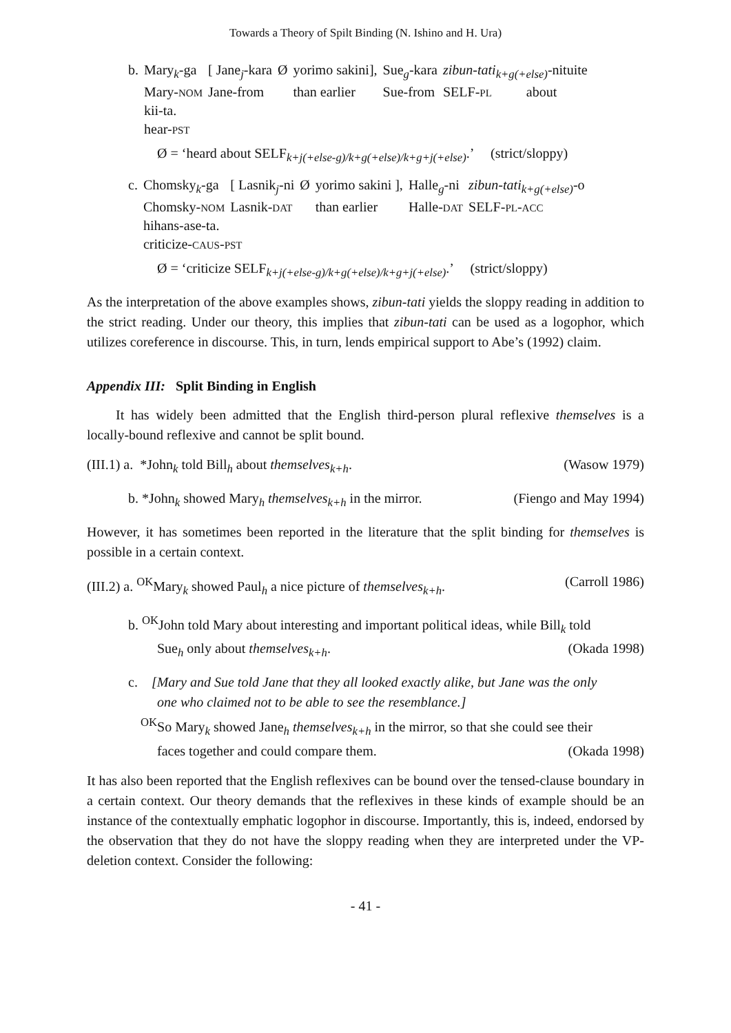Towards a Theory of Spilt Binding (N. Ishino and H. Ura)
| b. | Mary<sub>k</sub>-ga | [ Jane<sub>j</sub>-kara | Ø | yorimo sakini], | Sue<sub>g</sub>-kara | zibun-tati<sub>k+g(+else)</sub> -nituite |
| | Mary- NOM | Jane-from | | than earlier | Sue-from | SELF- PL about |
| | kii-ta. | | | | | |
| | hear- PST | | | | | |
Ø = ‘heard about SELF<sub>k+j(+else-g)/k+g(+else)/k+g+j(+else)</sub>.’ (strict/sloppy)
| c. | Chomsky<sub>k</sub>-ga | [ Lasnik<sub>j</sub>-ni | Ø | yorimo sakini ], | Halle<sub>g</sub>-ni | zibun-tati<sub>k+g(+else)</sub> -o |
| | Chomsky- NOM | Lasnik- DAT | | than earlier | Halle- DAT | SELF- PL - ACC |
| | hihans-ase-ta. | | | | | |
| | criticize- CAUS - PST | | | | | |
Ø = ‘criticize SELF<sub>k+j(+else-g)/k+g(+else)/k+g+j(+else)</sub>.’ (strict/sloppy)
As the interpretation of the above examples shows, zibun-tati yields the sloppy reading in addition to the strict reading. Under our theory, this implies that zibun-tati can be used as a logophor, which utilizes coreference in discourse. This, in turn, lends empirical support to Abe’s (1992) claim.
Appendix III: Split Binding in English
It has widely been admitted that the English third-person plural reflexive themselves is a locally-bound reflexive and cannot be split bound.
(III.1) a. *John<sub>k</sub> told Bill<sub>h</sub> about themselves<sub>k+h</sub>. (Wasow 1979)
b. *John<sub>k</sub> showed Mary<sub>h</sub> themselves<sub>k+h</sub> in the mirror. (Fiengo and May 1994)
However, it has sometimes been reported in the literature that the split binding for themselves is possible in a certain context.
(III.2) a. <sup>OK</sup>Mary<sub>k</sub> showed Paul<sub>h</sub> a nice picture of themselves<sub>k+h</sub>. (Carroll 1986)
b. <sup>OK</sup>John told Mary about interesting and important political ideas, while Bill<sub>k</sub> told
Sue<sub>h</sub> only about themselves<sub>k+h</sub>. (Okada 1998)
c. [Mary and Sue told Jane that they all looked exactly alike, but Jane was the only
one who claimed not to be able to see the resemblance.]
<sup>OK</sup>So Mary<sub>k</sub> showed Jane<sub>h</sub> themselves<sub>k+h</sub> in the mirror, so that she could see their
faces together and could compare them. (Okada 1998)
It has also been reported that the English reflexives can be bound over the tensed-clause boundary in a certain context. Our theory demands that the reflexives in these kinds of example should be an instance of the contextually emphatic logophor in discourse. Importantly, this is, indeed, endorsed by the observation that they do not have the sloppy reading when they are interpreted under the VP-deletion context. Consider the following:
- 41 -